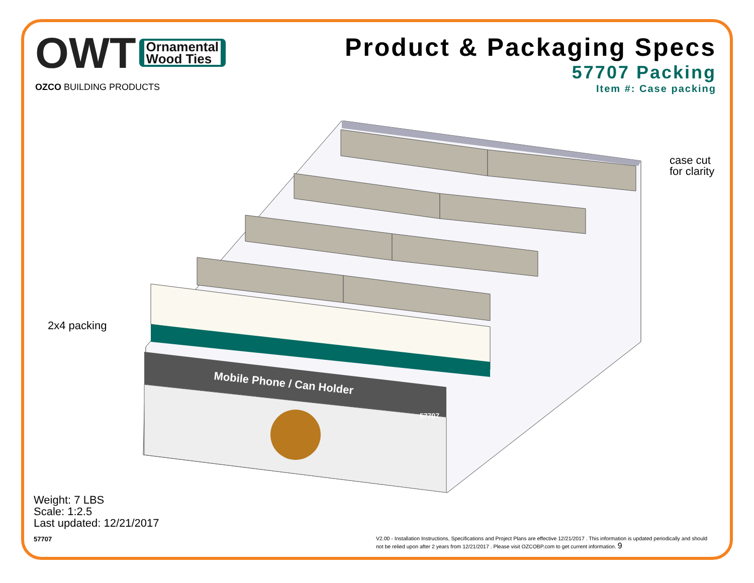OWT
Ornamental
Wood Ties
OZCO BUILDING PRODUCTS
Product & Packaging Specs
57707 Packing
Item #: Case packing
Mobile Phone / Can Holder
57707
case cut
for clarity
2x4 packing
Weight: 7 LBS
Scale: 1:2.5
Last updated: 12/21/2017
57707
V2.00 - Installation Instructions, Specifications and Project Plans are effective 12/21/2017 . This information is updated periodically and should not be relied upon after 2 years from 12/21/2017 . Please visit OZCOBP.com to get current information. 9